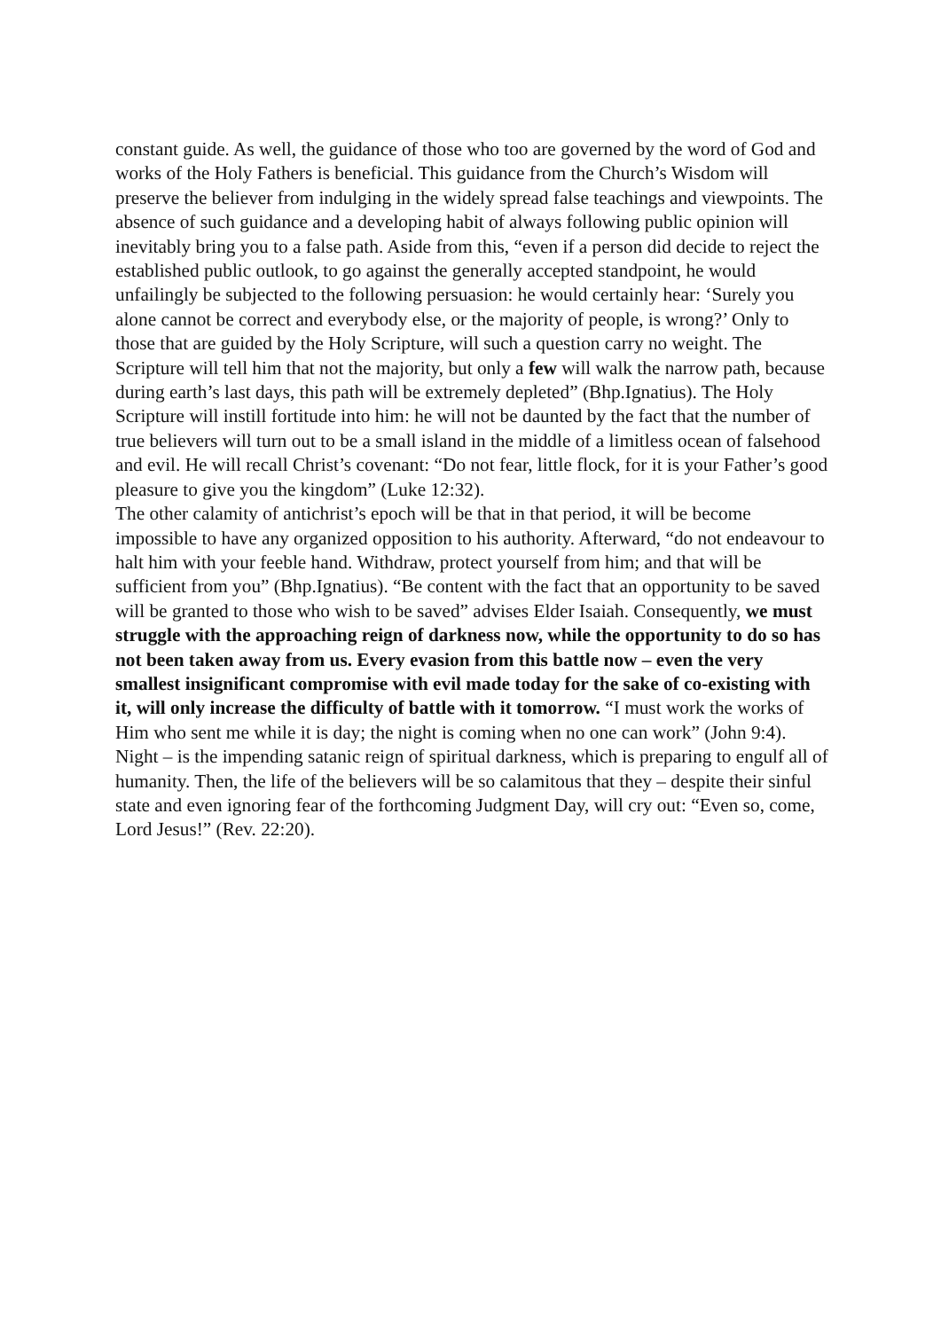constant guide. As well, the guidance of those who too are governed by the word of God and works of the Holy Fathers is beneficial. This guidance from the Church’s Wisdom will preserve the believer from indulging in the widely spread false teachings and viewpoints. The absence of such guidance and a developing habit of always following public opinion will inevitably bring you to a false path. Aside from this, “even if a person did decide to reject the established public outlook, to go against the generally accepted standpoint, he would unfailingly be subjected to the following persuasion: he would certainly hear: ‘Surely you alone cannot be correct and everybody else, or the majority of people, is wrong?’ Only to those that are guided by the Holy Scripture, will such a question carry no weight. The Scripture will tell him that not the majority, but only a few will walk the narrow path, because during earth’s last days, this path will be extremely depleted” (Bhp.Ignatius). The Holy Scripture will instill fortitude into him: he will not be daunted by the fact that the number of true believers will turn out to be a small island in the middle of a limitless ocean of falsehood and evil. He will recall Christ’s covenant: “Do not fear, little flock, for it is your Father’s good pleasure to give you the kingdom” (Luke 12:32).
The other calamity of antichrist’s epoch will be that in that period, it will be become impossible to have any organized opposition to his authority. Afterward, “do not endeavour to halt him with your feeble hand. Withdraw, protect yourself from him; and that will be sufficient from you” (Bhp.Ignatius). “Be content with the fact that an opportunity to be saved will be granted to those who wish to be saved” advises Elder Isaiah. Consequently, we must struggle with the approaching reign of darkness now, while the opportunity to do so has not been taken away from us. Every evasion from this battle now – even the very smallest insignificant compromise with evil made today for the sake of co-existing with it, will only increase the difficulty of battle with it tomorrow. “I must work the works of Him who sent me while it is day; the night is coming when no one can work” (John 9:4).
Night – is the impending satanic reign of spiritual darkness, which is preparing to engulf all of humanity. Then, the life of the believers will be so calamitous that they – despite their sinful state and even ignoring fear of the forthcoming Judgment Day, will cry out: “Even so, come, Lord Jesus!” (Rev. 22:20).